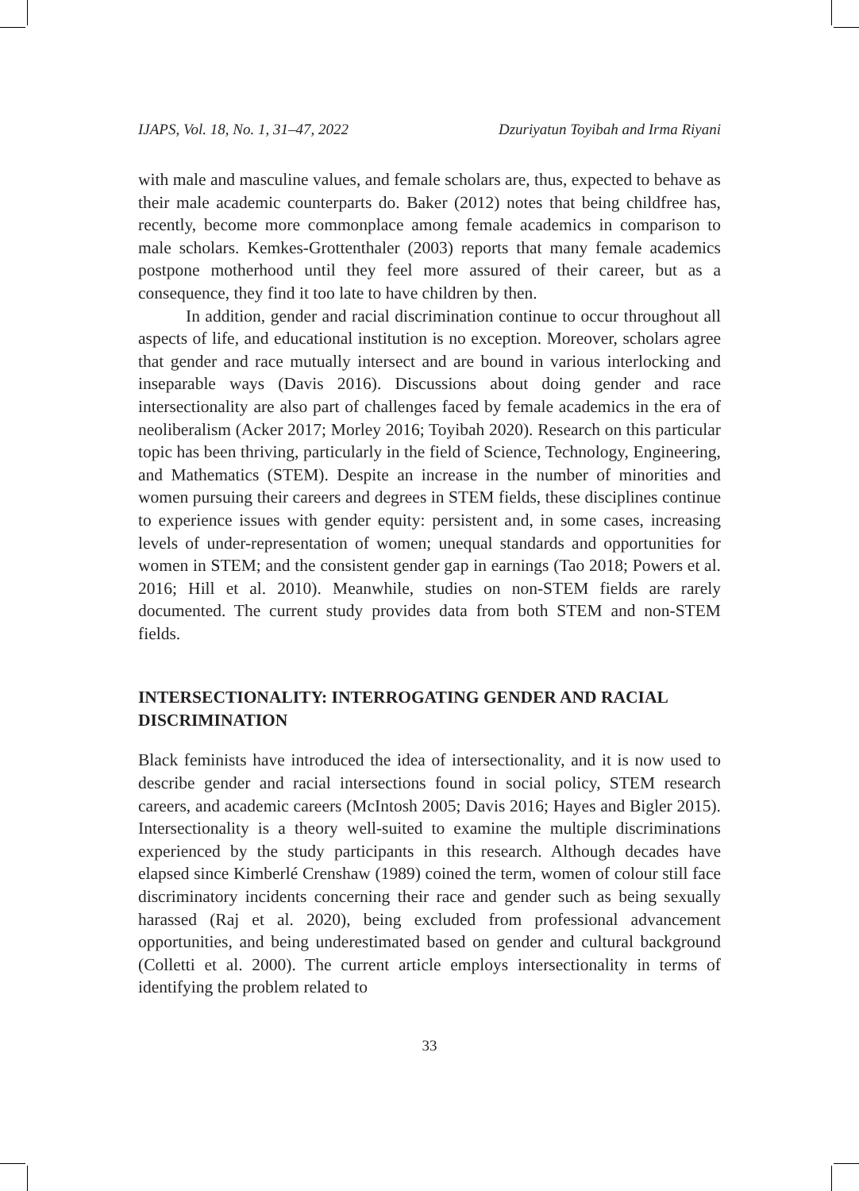IJAPS, Vol. 18, No. 1, 31–47, 2022 Dzuriyatun Toyibah and Irma Riyani
with male and masculine values, and female scholars are, thus, expected to behave as their male academic counterparts do. Baker (2012) notes that being childfree has, recently, become more commonplace among female academics in comparison to male scholars. Kemkes-Grottenthaler (2003) reports that many female academics postpone motherhood until they feel more assured of their career, but as a consequence, they find it too late to have children by then.
In addition, gender and racial discrimination continue to occur throughout all aspects of life, and educational institution is no exception. Moreover, scholars agree that gender and race mutually intersect and are bound in various interlocking and inseparable ways (Davis 2016). Discussions about doing gender and race intersectionality are also part of challenges faced by female academics in the era of neoliberalism (Acker 2017; Morley 2016; Toyibah 2020). Research on this particular topic has been thriving, particularly in the field of Science, Technology, Engineering, and Mathematics (STEM). Despite an increase in the number of minorities and women pursuing their careers and degrees in STEM fields, these disciplines continue to experience issues with gender equity: persistent and, in some cases, increasing levels of under-representation of women; unequal standards and opportunities for women in STEM; and the consistent gender gap in earnings (Tao 2018; Powers et al. 2016; Hill et al. 2010). Meanwhile, studies on non-STEM fields are rarely documented. The current study provides data from both STEM and non-STEM fields.
INTERSECTIONALITY: INTERROGATING GENDER AND RACIAL DISCRIMINATION
Black feminists have introduced the idea of intersectionality, and it is now used to describe gender and racial intersections found in social policy, STEM research careers, and academic careers (McIntosh 2005; Davis 2016; Hayes and Bigler 2015). Intersectionality is a theory well-suited to examine the multiple discriminations experienced by the study participants in this research. Although decades have elapsed since Kimberlé Crenshaw (1989) coined the term, women of colour still face discriminatory incidents concerning their race and gender such as being sexually harassed (Raj et al. 2020), being excluded from professional advancement opportunities, and being underestimated based on gender and cultural background (Colletti et al. 2000). The current article employs intersectionality in terms of identifying the problem related to
33